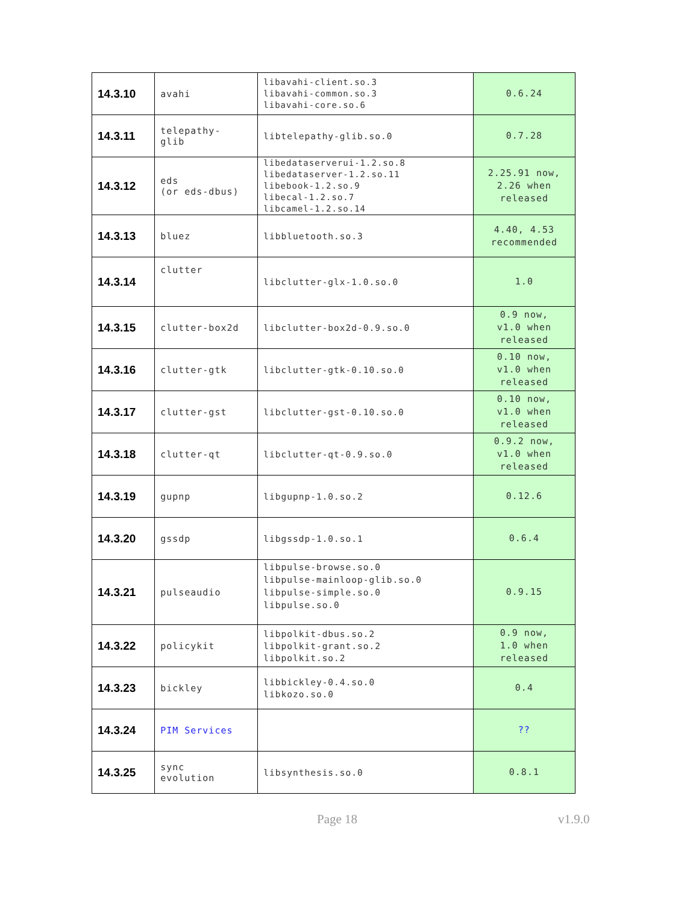| 14.3.10 | avahi | libavahi-client.so.3 libavahi-common.so.3 libavahi-core.so.6 | 0.6.24 |
| 14.3.11 | telepathy- glib | libtelepathy-glib.so.0 | 0.7.28 |
| 14.3.12 | eds (or eds-dbus) | libedataserverui-1.2.so.8 libedataserver-1.2.so.11 libebook-1.2.so.9 libecal-1.2.so.7 libcamel-1.2.so.14 | 2.25.91 now, 2.26 when released |
| 14.3.13 | bluez | libbluetooth.so.3 | 4.40, 4.53 recommended |
| 14.3.14 | clutter | libclutter-glx-1.0.so.0 | 1.0 |
| 14.3.15 | clutter-box2d | libclutter-box2d-0.9.so.0 | 0.9 now, v1.0 when released |
| 14.3.16 | clutter-gtk | libclutter-gtk-0.10.so.0 | 0.10 now, v1.0 when released |
| 14.3.17 | clutter-gst | libclutter-gst-0.10.so.0 | 0.10 now, v1.0 when released |
| 14.3.18 | clutter-qt | libclutter-qt-0.9.so.0 | 0.9.2 now, v1.0 when released |
| 14.3.19 | gupnp | libgupnp-1.0.so.2 | 0.12.6 |
| 14.3.20 | gssdp | libgssdp-1.0.so.1 | 0.6.4 |
| 14.3.21 | pulseaudio | libpulse-browse.so.0 libpulse-mainloop-glib.so.0 libpulse-simple.so.0 libpulse.so.0 | 0.9.15 |
| 14.3.22 | policykit | libpolkit-dbus.so.2 libpolkit-grant.so.2 libpolkit.so.2 | 0.9 now, 1.0 when released |
| 14.3.23 | bickley | libbickley-0.4.so.0 libkozo.so.0 | 0.4 |
| 14.3.24 | PIM Services | | ?? |
| 14.3.25 | sync evolution | libsynthesis.so.0 | 0.8.1 |
Page 18 v1.9.0